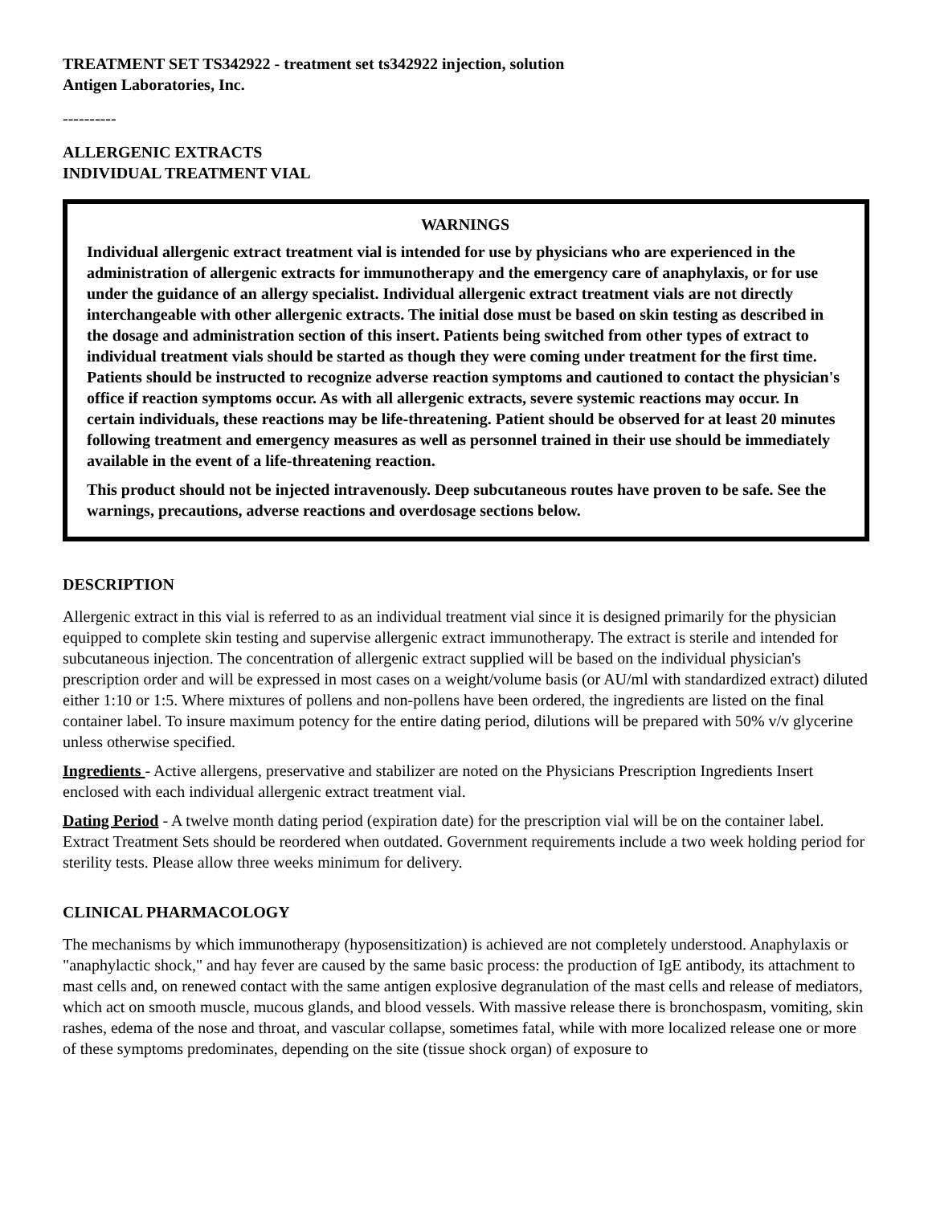TREATMENT SET TS342922 - treatment set ts342922 injection, solution
Antigen Laboratories, Inc.
----------
ALLERGENIC EXTRACTS
INDIVIDUAL TREATMENT VIAL
WARNINGS
Individual allergenic extract treatment vial is intended for use by physicians who are experienced in the administration of allergenic extracts for immunotherapy and the emergency care of anaphylaxis, or for use under the guidance of an allergy specialist. Individual allergenic extract treatment vials are not directly interchangeable with other allergenic extracts. The initial dose must be based on skin testing as described in the dosage and administration section of this insert. Patients being switched from other types of extract to individual treatment vials should be started as though they were coming under treatment for the first time. Patients should be instructed to recognize adverse reaction symptoms and cautioned to contact the physician's office if reaction symptoms occur. As with all allergenic extracts, severe systemic reactions may occur. In certain individuals, these reactions may be life-threatening. Patient should be observed for at least 20 minutes following treatment and emergency measures as well as personnel trained in their use should be immediately available in the event of a life-threatening reaction.
This product should not be injected intravenously. Deep subcutaneous routes have proven to be safe. See the warnings, precautions, adverse reactions and overdosage sections below.
DESCRIPTION
Allergenic extract in this vial is referred to as an individual treatment vial since it is designed primarily for the physician equipped to complete skin testing and supervise allergenic extract immunotherapy. The extract is sterile and intended for subcutaneous injection. The concentration of allergenic extract supplied will be based on the individual physician's prescription order and will be expressed in most cases on a weight/volume basis (or AU/ml with standardized extract) diluted either 1:10 or 1:5. Where mixtures of pollens and non-pollens have been ordered, the ingredients are listed on the final container label. To insure maximum potency for the entire dating period, dilutions will be prepared with 50% v/v glycerine unless otherwise specified.
Ingredients - Active allergens, preservative and stabilizer are noted on the Physicians Prescription Ingredients Insert enclosed with each individual allergenic extract treatment vial.
Dating Period - A twelve month dating period (expiration date) for the prescription vial will be on the container label. Extract Treatment Sets should be reordered when outdated. Government requirements include a two week holding period for sterility tests. Please allow three weeks minimum for delivery.
CLINICAL PHARMACOLOGY
The mechanisms by which immunotherapy (hyposensitization) is achieved are not completely understood. Anaphylaxis or "anaphylactic shock," and hay fever are caused by the same basic process: the production of IgE antibody, its attachment to mast cells and, on renewed contact with the same antigen explosive degranulation of the mast cells and release of mediators, which act on smooth muscle, mucous glands, and blood vessels. With massive release there is bronchospasm, vomiting, skin rashes, edema of the nose and throat, and vascular collapse, sometimes fatal, while with more localized release one or more of these symptoms predominates, depending on the site (tissue shock organ) of exposure to